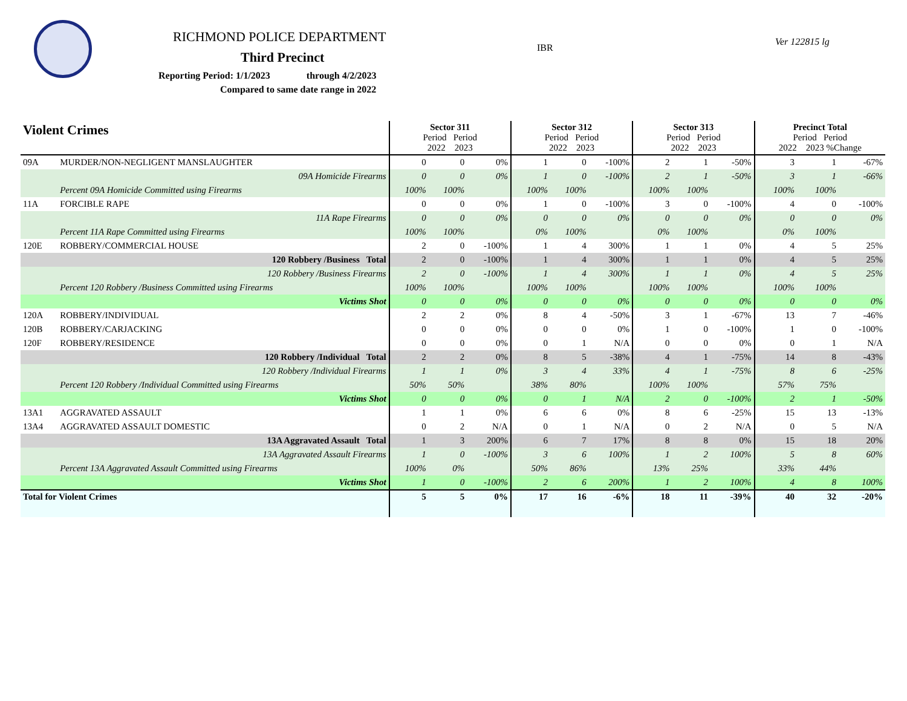RICHMOND POLICE DEPARTMENT
Third Precinct
Reporting Period: 1/1/2023 through 4/2/2023
Compared to same date range in 2022
IBR
Ver 122815 lg
| Violent Crimes | | Sector 311 Period Period 2022 2023 | | | Sector 312 Period Period 2022 2023 | | | Sector 313 Period Period 2022 2023 | | | Precinct Total Period Period 2022 2023 %Change | | |
| --- | --- | --- | --- | --- | --- | --- | --- | --- | --- | --- | --- | --- | --- |
| 09A | MURDER/NON-NEGLIGENT MANSLAUGHTER | 0 | 0 | 0% | 1 | 0 | -100% | 2 | 1 | -50% | 3 | 1 | -67% |
| | 09A Homicide Firearms | 0 | 0 | 0% | 1 | 0 | -100% | 2 | 1 | -50% | 3 | 1 | -66% |
| | Percent 09A Homicide Committed using Firearms | 100% | 100% | | 100% | 100% | | 100% | 100% | | 100% | 100% | |
| 11A | FORCIBLE RAPE | 0 | 0 | 0% | 1 | 0 | -100% | 3 | 0 | -100% | 4 | 0 | -100% |
| | 11A Rape Firearms | 0 | 0 | 0% | 0 | 0 | 0% | 0 | 0 | 0% | 0 | 0 | 0% |
| | Percent 11A Rape Committed using Firearms | 100% | 100% | | 0% | 100% | | 0% | 100% | | 0% | 100% | |
| 120E | ROBBERY/COMMERCIAL HOUSE | 2 | 0 | -100% | 1 | 4 | 300% | 1 | 1 | 0% | 4 | 5 | 25% |
| | 120 Robbery /Business Total | 2 | 0 | -100% | 1 | 4 | 300% | 1 | 1 | 0% | 4 | 5 | 25% |
| | 120 Robbery /Business Firearms | 2 | 0 | -100% | 1 | 4 | 300% | 1 | 1 | 0% | 4 | 5 | 25% |
| | Percent 120 Robbery /Business Committed using Firearms | 100% | 100% | | 100% | 100% | | 100% | 100% | | 100% | 100% | |
| | Victims Shot | 0 | 0 | 0% | 0 | 0 | 0% | 0 | 0 | 0% | 0 | 0 | 0% |
| 120A | ROBBERY/INDIVIDUAL | 2 | 2 | 0% | 8 | 4 | -50% | 3 | 1 | -67% | 13 | 7 | -46% |
| 120B | ROBBERY/CARJACKING | 0 | 0 | 0% | 0 | 0 | 0% | 1 | 0 | -100% | 1 | 0 | -100% |
| 120F | ROBBERY/RESIDENCE | 0 | 0 | 0% | 0 | 1 | N/A | 0 | 0 | 0% | 0 | 1 | N/A |
| | 120 Robbery /Individual Total | 2 | 2 | 0% | 8 | 5 | -38% | 4 | 1 | -75% | 14 | 8 | -43% |
| | 120 Robbery /Individual Firearms | 1 | 1 | 0% | 3 | 4 | 33% | 4 | 1 | -75% | 8 | 6 | -25% |
| | Percent 120 Robbery /Individual Committed using Firearms | 50% | 50% | | 38% | 80% | | 100% | 100% | | 57% | 75% | |
| | Victims Shot | 0 | 0 | 0% | 0 | 1 | N/A | 2 | 0 | -100% | 2 | 1 | -50% |
| 13A1 | AGGRAVATED ASSAULT | 1 | 1 | 0% | 6 | 6 | 0% | 8 | 6 | -25% | 15 | 13 | -13% |
| 13A4 | AGGRAVATED ASSAULT DOMESTIC | 0 | 2 | N/A | 0 | 1 | N/A | 0 | 2 | N/A | 0 | 5 | N/A |
| | 13A Aggravated Assault Total | 1 | 3 | 200% | 6 | 7 | 17% | 8 | 8 | 0% | 15 | 18 | 20% |
| | 13A Aggravated Assault Firearms | 1 | 0 | -100% | 3 | 6 | 100% | 1 | 2 | 100% | 5 | 8 | 60% |
| | Percent 13A Aggravated Assault Committed using Firearms | 100% | 0% | | 50% | 86% | | 13% | 25% | | 33% | 44% | |
| | Victims Shot | 1 | 0 | -100% | 2 | 6 | 200% | 1 | 2 | 100% | 4 | 8 | 100% |
| Total for Violent Crimes | | 5 | 5 | 0% | 17 | 16 | -6% | 18 | 11 | -39% | 40 | 32 | -20% |